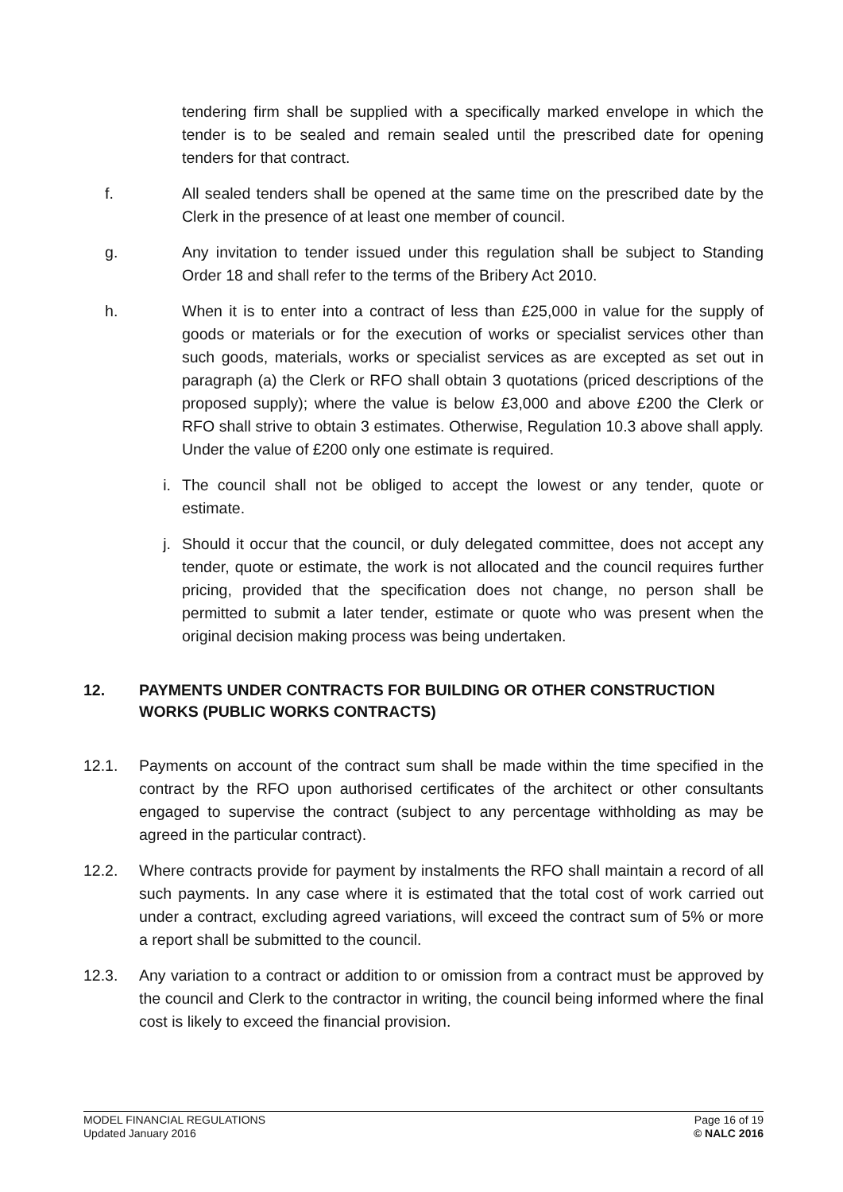tendering firm shall be supplied with a specifically marked envelope in which the tender is to be sealed and remain sealed until the prescribed date for opening tenders for that contract.
f. All sealed tenders shall be opened at the same time on the prescribed date by the Clerk in the presence of at least one member of council.
g. Any invitation to tender issued under this regulation shall be subject to Standing Order 18 and shall refer to the terms of the Bribery Act 2010.
h. When it is to enter into a contract of less than £25,000 in value for the supply of goods or materials or for the execution of works or specialist services other than such goods, materials, works or specialist services as are excepted as set out in paragraph (a) the Clerk or RFO shall obtain 3 quotations (priced descriptions of the proposed supply); where the value is below £3,000 and above £200 the Clerk or RFO shall strive to obtain 3 estimates. Otherwise, Regulation 10.3 above shall apply. Under the value of £200 only one estimate is required.
i. The council shall not be obliged to accept the lowest or any tender, quote or estimate.
j. Should it occur that the council, or duly delegated committee, does not accept any tender, quote or estimate, the work is not allocated and the council requires further pricing, provided that the specification does not change, no person shall be permitted to submit a later tender, estimate or quote who was present when the original decision making process was being undertaken.
12. PAYMENTS UNDER CONTRACTS FOR BUILDING OR OTHER CONSTRUCTION WORKS (PUBLIC WORKS CONTRACTS)
12.1. Payments on account of the contract sum shall be made within the time specified in the contract by the RFO upon authorised certificates of the architect or other consultants engaged to supervise the contract (subject to any percentage withholding as may be agreed in the particular contract).
12.2. Where contracts provide for payment by instalments the RFO shall maintain a record of all such payments. In any case where it is estimated that the total cost of work carried out under a contract, excluding agreed variations, will exceed the contract sum of 5% or more a report shall be submitted to the council.
12.3. Any variation to a contract or addition to or omission from a contract must be approved by the council and Clerk to the contractor in writing, the council being informed where the final cost is likely to exceed the financial provision.
MODEL FINANCIAL REGULATIONS
Updated January 2016
Page 16 of 19
© NALC 2016